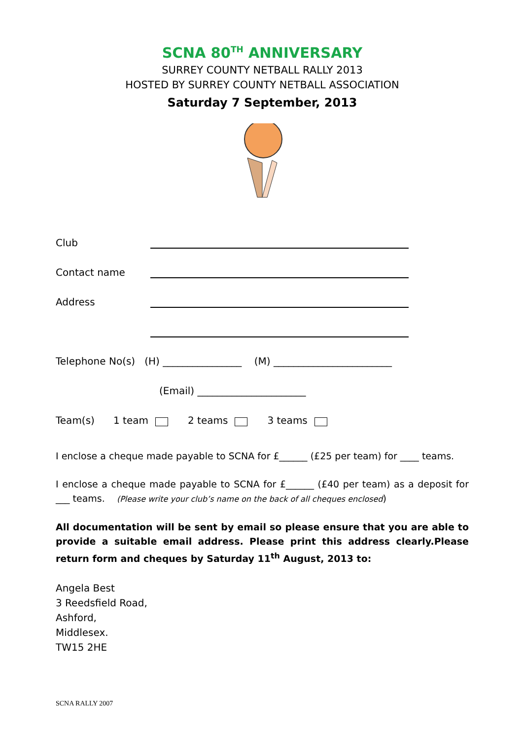SCNA 80<sup>TH</sup> ANNIVERSARY
SURREY COUNTY NETBALL RALLY 2013
HOSTED BY SURREY COUNTY NETBALL ASSOCIATION
Saturday 7 September, 2013
Club
Contact name
Address
Telephone No(s) (H) ________________ (M) ________________________
(Email) ______________________
Team(s) 1 team 2 teams 3 teams
I enclose a cheque made payable to SCNA for £______ (£25 per team) for ____ teams.
I enclose a cheque made payable to SCNA for £______ (£40 per team) as a deposit for ___ teams. (Please write your club’s name on the back of all cheques enclosed)
All documentation will be sent by email so please ensure that you are able to provide a suitable email address. Please print this address clearly.Please return form and cheques by Saturday 11<sup>th</sup> August, 2013 to:
Angela Best
3 Reedsfield Road,
Ashford,
Middlesex.
TW15 2HE
SCNA RALLY 2007